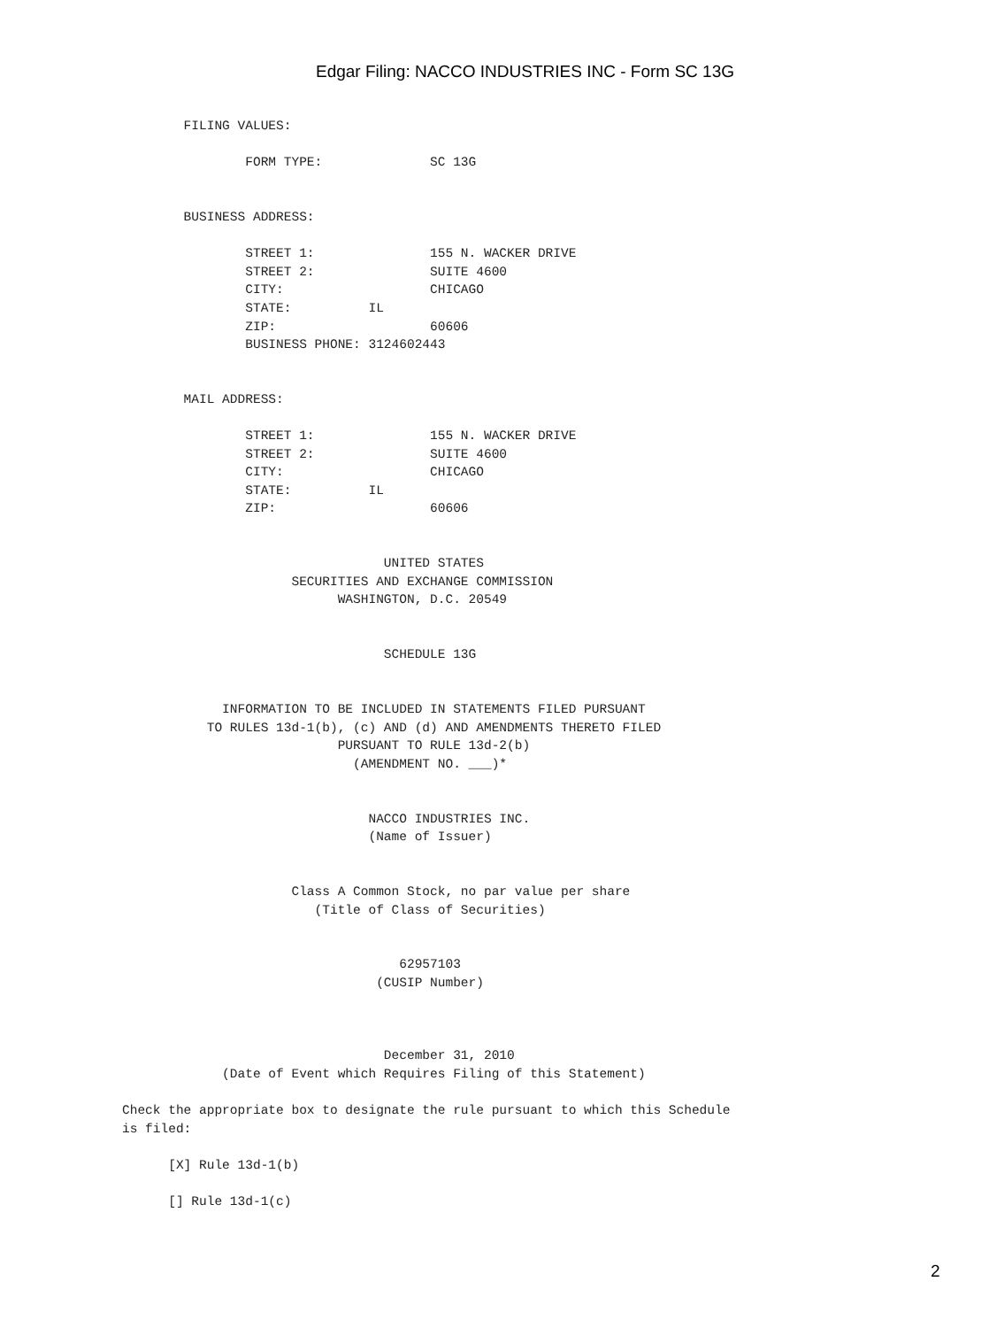Edgar Filing: NACCO INDUSTRIES INC - Form SC 13G
        FILING VALUES:

                FORM TYPE:              SC 13G


        BUSINESS ADDRESS:

                STREET 1:               155 N. WACKER DRIVE
                STREET 2:               SUITE 4600
                CITY:                   CHICAGO
                STATE:          IL
                ZIP:                    60606
                BUSINESS PHONE: 3124602443


        MAIL ADDRESS:

                STREET 1:               155 N. WACKER DRIVE
                STREET 2:               SUITE 4600
                CITY:                   CHICAGO
                STATE:          IL
                ZIP:                    60606


                                  UNITED STATES
                      SECURITIES AND EXCHANGE COMMISSION
                            WASHINGTON, D.C. 20549


                                  SCHEDULE 13G


             INFORMATION TO BE INCLUDED IN STATEMENTS FILED PURSUANT
           TO RULES 13d-1(b), (c) AND (d) AND AMENDMENTS THERETO FILED
                            PURSUANT TO RULE 13d-2(b)
                              (AMENDMENT NO. ___)*


                                NACCO INDUSTRIES INC.
                                (Name of Issuer)


                      Class A Common Stock, no par value per share
                         (Title of Class of Securities)


                                    62957103
                                 (CUSIP Number)



                                  December 31, 2010
             (Date of Event which Requires Filing of this Statement)

Check the appropriate box to designate the rule pursuant to which this Schedule
is filed:

      [X] Rule 13d-1(b)

      [] Rule 13d-1(c)
2